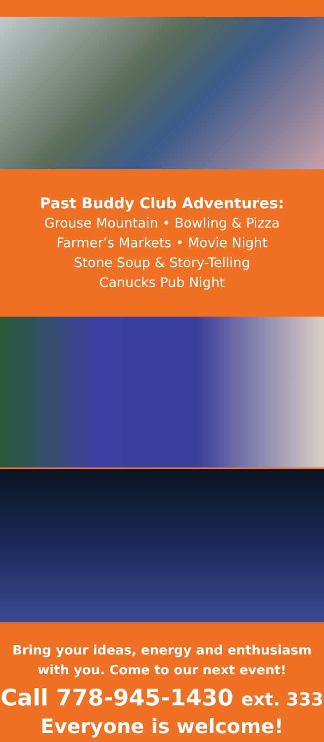Past Buddy Club Adventures:
Grouse Mountain • Bowling & Pizza
Farmer’s Markets • Movie Night
Stone Soup & Story-Telling
Canucks Pub Night
Bring your ideas, energy and enthusiasm
with you. Come to our next event!
Call 778-945-1430 ext. 333
Everyone is welcome!